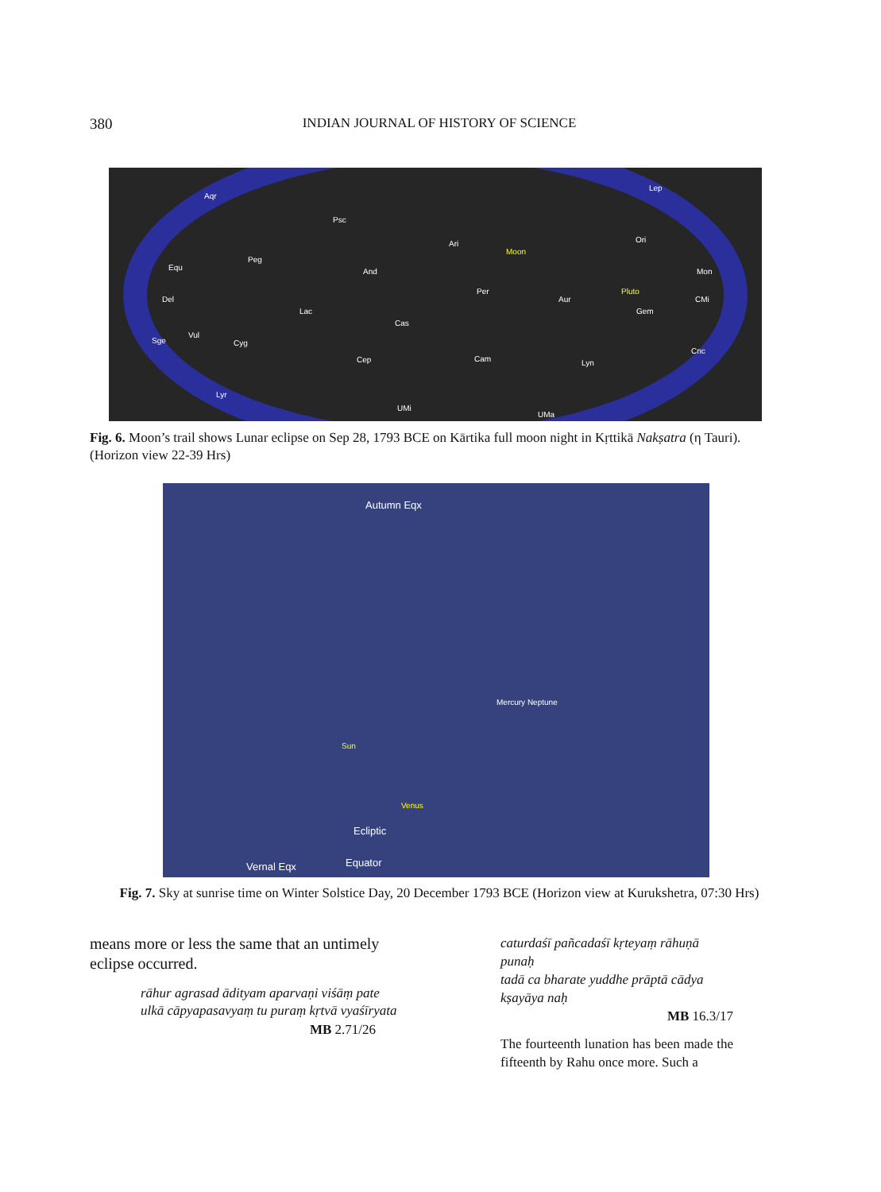380 INDIAN JOURNAL OF HISTORY OF SCIENCE
Aqr
Psc
Ari
Moon
Ori
Lep
Mon Equ
Peg
And
Del
Lac
Per
Aur
Pluto
CMi
Gem
Cas
Cep Cam Lyn
Cnc
Cyg Sge
Vul
Lyr
UMi
UMa
Fig. 6. Moon’s trail shows Lunar eclipse on Sep 28, 1793 BCE on Kārtika full moon night in Kṛttikā Nakṣatra (η Tauri). (Horizon view 22-39 Hrs)
Autumn Eqx
Ecliptic
Sun
Mercury Neptune
Equator Vernal Eqx
Venus
Fig. 7. Sky at sunrise time on Winter Solstice Day, 20 December 1793 BCE (Horizon view at Kurukshetra, 07:30 Hrs)
means more or less the same that an untimely eclipse occurred.
rāhur agrasad ādityam aparvaṇi viśāṃ pate
ulkā cāpyapasavyaṃ tu puraṃ kṛtvā vyaśīryata
MB 2.71/26
caturdaśī pañcadaśī kṛteyaṃ rāhuṇā punaḥ
tadā ca bharate yuddhe prāptā cādya kṣayāya naḥ
MB 16.3/17
The fourteenth lunation has been made the fifteenth by Rahu once more. Such a